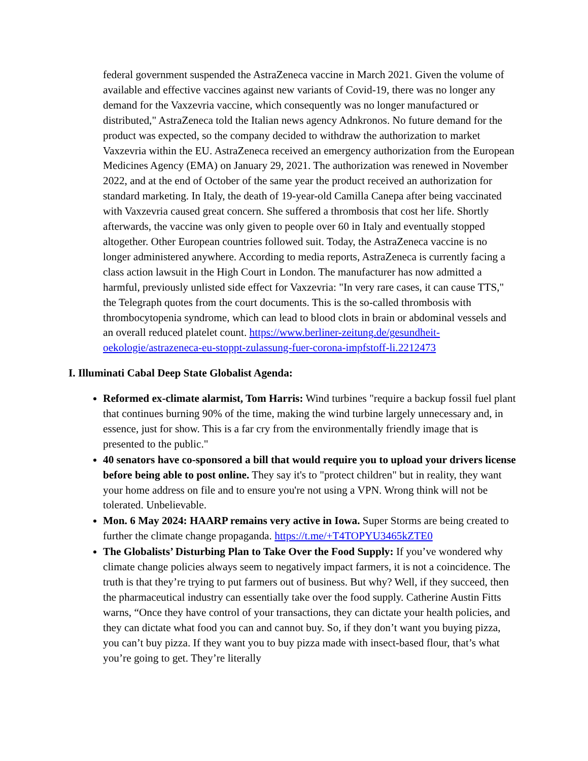federal government suspended the AstraZeneca vaccine in March 2021. Given the volume of available and effective vaccines against new variants of Covid-19, there was no longer any demand for the Vaxzevria vaccine, which consequently was no longer manufactured or distributed," AstraZeneca told the Italian news agency Adnkronos. No future demand for the product was expected, so the company decided to withdraw the authorization to market Vaxzevria within the EU. AstraZeneca received an emergency authorization from the European Medicines Agency (EMA) on January 29, 2021. The authorization was renewed in November 2022, and at the end of October of the same year the product received an authorization for standard marketing. In Italy, the death of 19-year-old Camilla Canepa after being vaccinated with Vaxzevria caused great concern. She suffered a thrombosis that cost her life. Shortly afterwards, the vaccine was only given to people over 60 in Italy and eventually stopped altogether. Other European countries followed suit. Today, the AstraZeneca vaccine is no longer administered anywhere. According to media reports, AstraZeneca is currently facing a class action lawsuit in the High Court in London. The manufacturer has now admitted a harmful, previously unlisted side effect for Vaxzevria: "In very rare cases, it can cause TTS," the Telegraph quotes from the court documents. This is the so-called thrombosis with thrombocytopenia syndrome, which can lead to blood clots in brain or abdominal vessels and an overall reduced platelet count. https://www.berliner-zeitung.de/gesundheit-oekologie/astrazeneca-eu-stoppt-zulassung-fuer-corona-impfstoff-li.2212473
I. Illuminati Cabal Deep State Globalist Agenda:
Reformed ex-climate alarmist, Tom Harris: Wind turbines "require a backup fossil fuel plant that continues burning 90% of the time, making the wind turbine largely unnecessary and, in essence, just for show. This is a far cry from the environmentally friendly image that is presented to the public."
40 senators have co-sponsored a bill that would require you to upload your drivers license before being able to post online. They say it's to "protect children" but in reality, they want your home address on file and to ensure you're not using a VPN. Wrong think will not be tolerated. Unbelievable.
Mon. 6 May 2024: HAARP remains very active in Iowa. Super Storms are being created to further the climate change propaganda. https://t.me/+T4TOPYU3465kZTE0
The Globalists’ Disturbing Plan to Take Over the Food Supply: If you’ve wondered why climate change policies always seem to negatively impact farmers, it is not a coincidence. The truth is that they’re trying to put farmers out of business. But why? Well, if they succeed, then the pharmaceutical industry can essentially take over the food supply. Catherine Austin Fitts warns, “Once they have control of your transactions, they can dictate your health policies, and they can dictate what food you can and cannot buy. So, if they don’t want you buying pizza, you can’t buy pizza. If they want you to buy pizza made with insect-based flour, that’s what you’re going to get. They’re literally